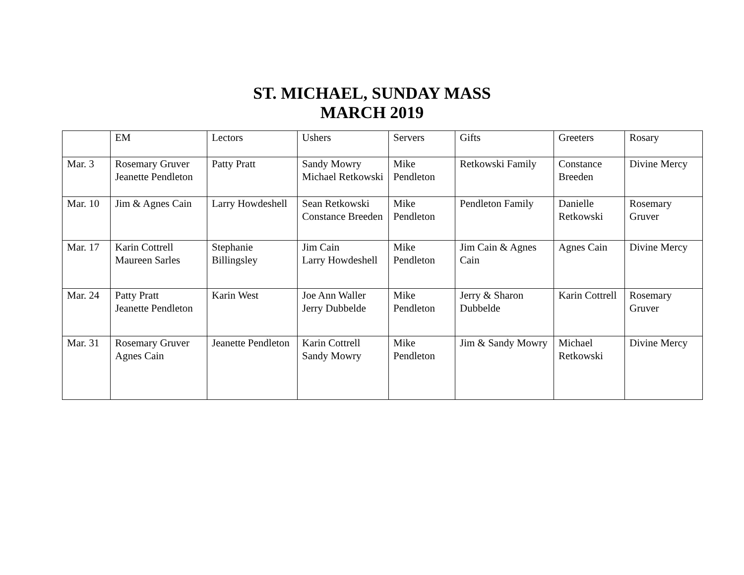ST. MICHAEL, SUNDAY MASS
MARCH 2019
| | EM | Lectors | Ushers | Servers | Gifts | Greeters | Rosary |
| --- | --- | --- | --- | --- | --- | --- | --- |
| Mar. 3 | Rosemary Gruver Jeanette Pendleton | Patty Pratt | Sandy Mowry Michael Retkowski | Mike Pendleton | Retkowski Family | Constance Breeden | Divine Mercy |
| Mar. 10 | Jim & Agnes Cain | Larry Howdeshell | Sean Retkowski Constance Breeden | Mike Pendleton | Pendleton Family | Danielle Retkowski | Rosemary Gruver |
| Mar. 17 | Karin Cottrell Maureen Sarles | Stephanie Billingsley | Jim Cain Larry Howdeshell | Mike Pendleton | Jim Cain & Agnes Cain | Agnes Cain | Divine Mercy |
| Mar. 24 | Patty Pratt Jeanette Pendleton | Karin West | Joe Ann Waller Jerry Dubbelde | Mike Pendleton | Jerry & Sharon Dubbelde | Karin Cottrell | Rosemary Gruver |
| Mar. 31 | Rosemary Gruver Agnes Cain | Jeanette Pendleton | Karin Cottrell Sandy Mowry | Mike Pendleton | Jim & Sandy Mowry | Michael Retkowski | Divine Mercy |